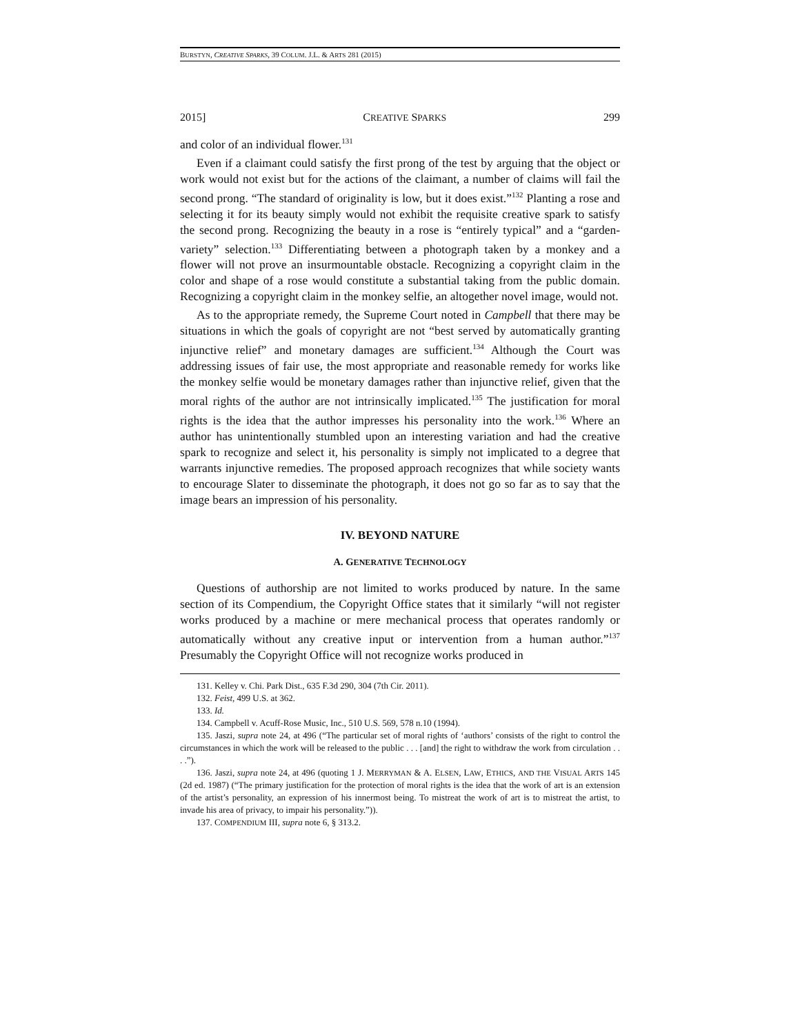BURSTYN, CREATIVE SPARKS, 39 COLUM. J.L. & ARTS 281 (2015)
2015] CREATIVE SPARKS 299
and color of an individual flower.<sup>131</sup>
Even if a claimant could satisfy the first prong of the test by arguing that the object or work would not exist but for the actions of the claimant, a number of claims will fail the second prong. “The standard of originality is low, but it does exist.”<sup>132</sup> Planting a rose and selecting it for its beauty simply would not exhibit the requisite creative spark to satisfy the second prong. Recognizing the beauty in a rose is “entirely typical” and a “garden-variety” selection.<sup>133</sup> Differentiating between a photograph taken by a monkey and a flower will not prove an insurmountable obstacle. Recognizing a copyright claim in the color and shape of a rose would constitute a substantial taking from the public domain. Recognizing a copyright claim in the monkey selfie, an altogether novel image, would not.
As to the appropriate remedy, the Supreme Court noted in Campbell that there may be situations in which the goals of copyright are not “best served by automatically granting injunctive relief” and monetary damages are sufficient.<sup>134</sup> Although the Court was addressing issues of fair use, the most appropriate and reasonable remedy for works like the monkey selfie would be monetary damages rather than injunctive relief, given that the moral rights of the author are not intrinsically implicated.<sup>135</sup> The justification for moral rights is the idea that the author impresses his personality into the work.<sup>136</sup> Where an author has unintentionally stumbled upon an interesting variation and had the creative spark to recognize and select it, his personality is simply not implicated to a degree that warrants injunctive remedies. The proposed approach recognizes that while society wants to encourage Slater to disseminate the photograph, it does not go so far as to say that the image bears an impression of his personality.
IV. BEYOND NATURE
A. GENERATIVE TECHNOLOGY
Questions of authorship are not limited to works produced by nature. In the same section of its Compendium, the Copyright Office states that it similarly “will not register works produced by a machine or mere mechanical process that operates randomly or automatically without any creative input or intervention from a human author.”<sup>137</sup> Presumably the Copyright Office will not recognize works produced in
131. Kelley v. Chi. Park Dist., 635 F.3d 290, 304 (7th Cir. 2011).
132. Feist, 499 U.S. at 362.
133. Id.
134. Campbell v. Acuff-Rose Music, Inc., 510 U.S. 569, 578 n.10 (1994).
135. Jaszi, supra note 24, at 496 (“The particular set of moral rights of ‘authors’ consists of the right to control the circumstances in which the work will be released to the public . . . [and] the right to withdraw the work from circulation . . . .”).
136. Jaszi, supra note 24, at 496 (quoting 1 J. MERRYMAN & A. ELSEN, LAW, ETHICS, AND THE VISUAL ARTS 145 (2d ed. 1987) (“The primary justification for the protection of moral rights is the idea that the work of art is an extension of the artist’s personality, an expression of his innermost being. To mistreat the work of art is to mistreat the artist, to invade his area of privacy, to impair his personality.”)).
137. COMPENDIUM III, supra note 6, § 313.2.